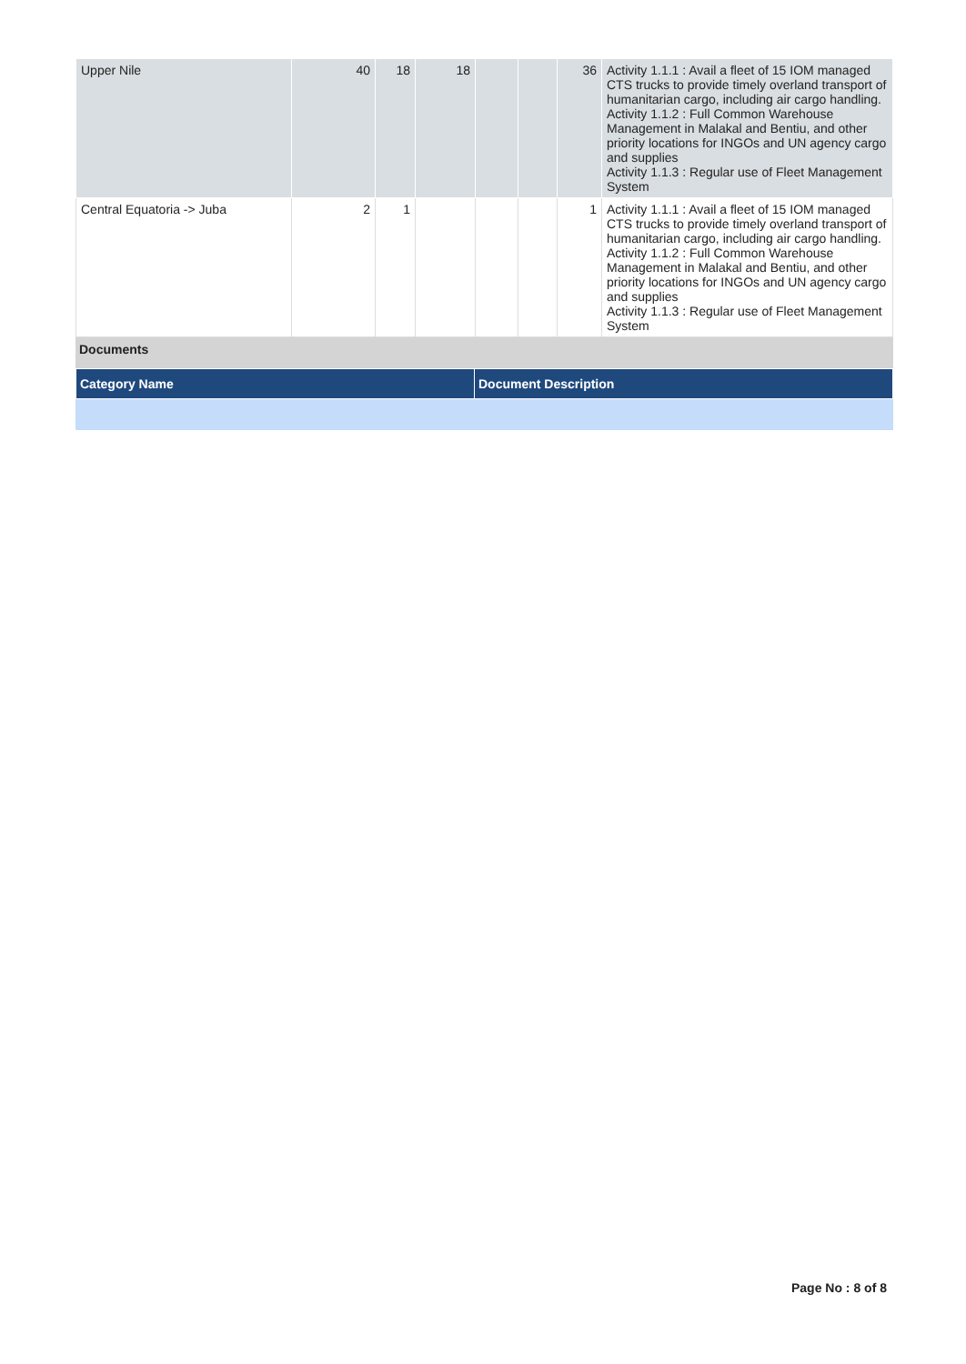| Upper Nile | 40 | 18 | 18 | | | 36 | Activity 1.1.1 : Avail a fleet of 15 IOM managed CTS trucks to provide timely overland transport of humanitarian cargo, including air cargo handling. Activity 1.1.2 : Full Common Warehouse Management in Malakal and Bentiu, and other priority locations for INGOs and UN agency cargo and supplies Activity 1.1.3 : Regular use of Fleet Management System |
| Central Equatoria -> Juba | 2 | 1 | | | | 1 | Activity 1.1.1 : Avail a fleet of 15 IOM managed CTS trucks to provide timely overland transport of humanitarian cargo, including air cargo handling. Activity 1.1.2 : Full Common Warehouse Management in Malakal and Bentiu, and other priority locations for INGOs and UN agency cargo and supplies Activity 1.1.3 : Regular use of Fleet Management System |
Documents
| Category Name | Document Description |
Page No : 8 of 8